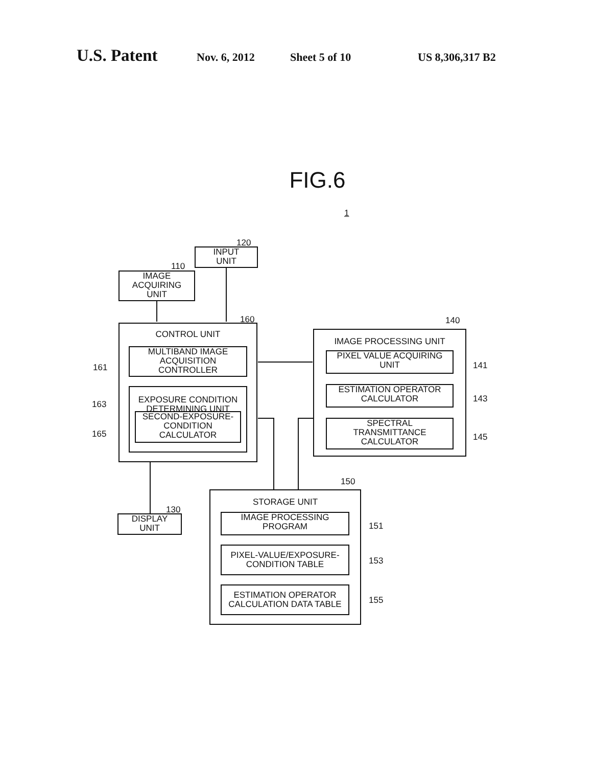U.S. Patent Nov. 6, 2012 Sheet 5 of 10 US 8,306,317 B2
FIG.6
1
120
INPUT
UNIT
110
IMAGE
ACQUIRING
UNIT
160
CONTROL UNIT
161
MULTIBAND IMAGE
ACQUISITION
CONTROLLER
163
EXPOSURE CONDITION
DETERMINING UNIT
165
SECOND-EXPOSURE-
CONDITION
CALCULATOR
140
IMAGE PROCESSING UNIT
PIXEL VALUE ACQUIRING
UNIT
141
ESTIMATION OPERATOR
CALCULATOR
143
SPECTRAL
TRANSMITTANCE
CALCULATOR
145
130
DISPLAY
UNIT
150
STORAGE UNIT
IMAGE PROCESSING
PROGRAM
151
PIXEL-VALUE/EXPOSURE-
CONDITION TABLE
153
ESTIMATION OPERATOR
CALCULATION DATA TABLE
155